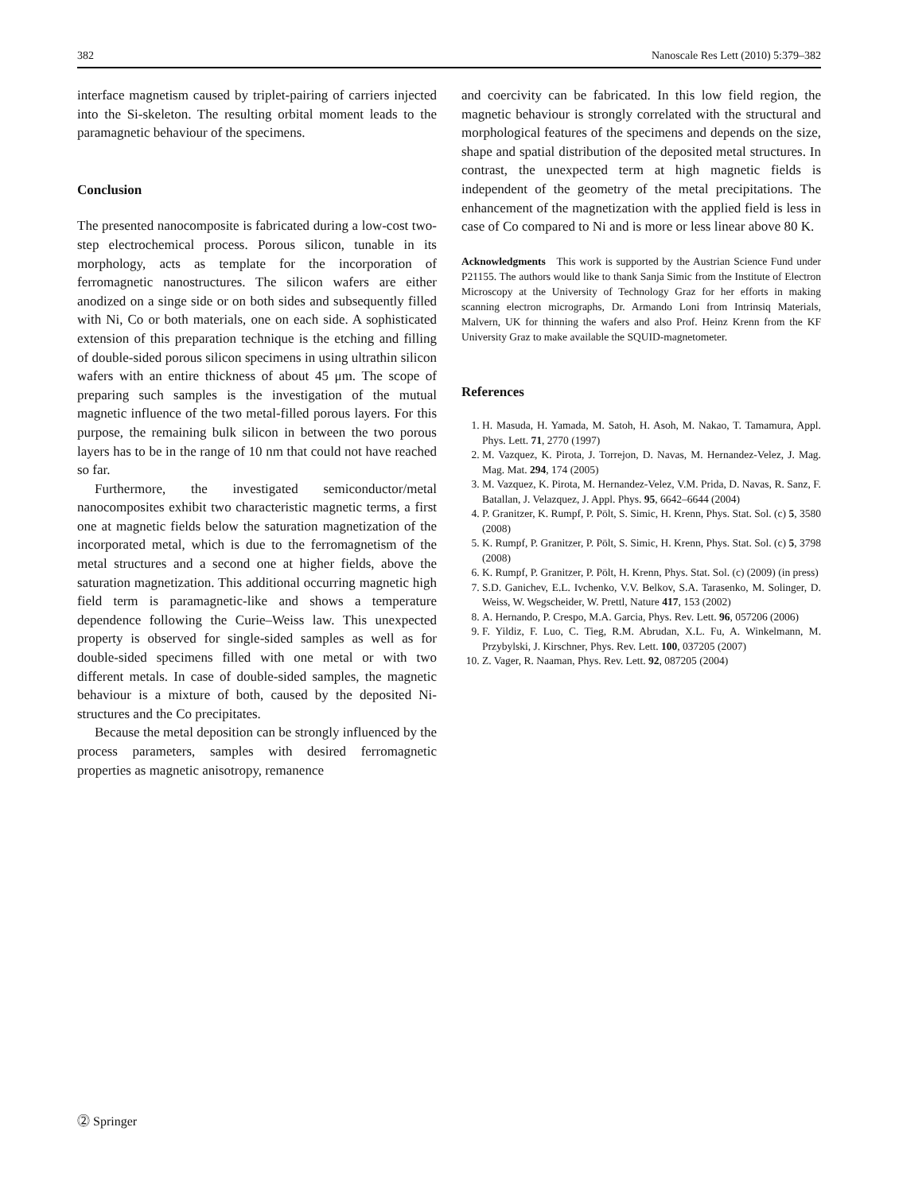382 Nanoscale Res Lett (2010) 5:379–382
interface magnetism caused by triplet-pairing of carriers injected into the Si-skeleton. The resulting orbital moment leads to the paramagnetic behaviour of the specimens.
Conclusion
The presented nanocomposite is fabricated during a low-cost two-step electrochemical process. Porous silicon, tunable in its morphology, acts as template for the incorporation of ferromagnetic nanostructures. The silicon wafers are either anodized on a singe side or on both sides and subsequently filled with Ni, Co or both materials, one on each side. A sophisticated extension of this preparation technique is the etching and filling of double-sided porous silicon specimens in using ultrathin silicon wafers with an entire thickness of about 45 μm. The scope of preparing such samples is the investigation of the mutual magnetic influence of the two metal-filled porous layers. For this purpose, the remaining bulk silicon in between the two porous layers has to be in the range of 10 nm that could not have reached so far.
Furthermore, the investigated semiconductor/metal nanocomposites exhibit two characteristic magnetic terms, a first one at magnetic fields below the saturation magnetization of the incorporated metal, which is due to the ferromagnetism of the metal structures and a second one at higher fields, above the saturation magnetization. This additional occurring magnetic high field term is paramagnetic-like and shows a temperature dependence following the Curie–Weiss law. This unexpected property is observed for single-sided samples as well as for double-sided specimens filled with one metal or with two different metals. In case of double-sided samples, the magnetic behaviour is a mixture of both, caused by the deposited Ni-structures and the Co precipitates.
Because the metal deposition can be strongly influenced by the process parameters, samples with desired ferromagnetic properties as magnetic anisotropy, remanence
and coercivity can be fabricated. In this low field region, the magnetic behaviour is strongly correlated with the structural and morphological features of the specimens and depends on the size, shape and spatial distribution of the deposited metal structures. In contrast, the unexpected term at high magnetic fields is independent of the geometry of the metal precipitations. The enhancement of the magnetization with the applied field is less in case of Co compared to Ni and is more or less linear above 80 K.
Acknowledgments This work is supported by the Austrian Science Fund under P21155. The authors would like to thank Sanja Simic from the Institute of Electron Microscopy at the University of Technology Graz for her efforts in making scanning electron micrographs, Dr. Armando Loni from Intrinsiq Materials, Malvern, UK for thinning the wafers and also Prof. Heinz Krenn from the KF University Graz to make available the SQUID-magnetometer.
References
1. H. Masuda, H. Yamada, M. Satoh, H. Asoh, M. Nakao, T. Tamamura, Appl. Phys. Lett. 71, 2770 (1997)
2. M. Vazquez, K. Pirota, J. Torrejon, D. Navas, M. Hernandez-Velez, J. Mag. Mag. Mat. 294, 174 (2005)
3. M. Vazquez, K. Pirota, M. Hernandez-Velez, V.M. Prida, D. Navas, R. Sanz, F. Batallan, J. Velazquez, J. Appl. Phys. 95, 6642–6644 (2004)
4. P. Granitzer, K. Rumpf, P. Pölt, S. Simic, H. Krenn, Phys. Stat. Sol. (c) 5, 3580 (2008)
5. K. Rumpf, P. Granitzer, P. Pölt, S. Simic, H. Krenn, Phys. Stat. Sol. (c) 5, 3798 (2008)
6. K. Rumpf, P. Granitzer, P. Pölt, H. Krenn, Phys. Stat. Sol. (c) (2009) (in press)
7. S.D. Ganichev, E.L. Ivchenko, V.V. Belkov, S.A. Tarasenko, M. Solinger, D. Weiss, W. Wegscheider, W. Prettl, Nature 417, 153 (2002)
8. A. Hernando, P. Crespo, M.A. Garcia, Phys. Rev. Lett. 96, 057206 (2006)
9. F. Yildiz, F. Luo, C. Tieg, R.M. Abrudan, X.L. Fu, A. Winkelmann, M. Przybylski, J. Kirschner, Phys. Rev. Lett. 100, 037205 (2007)
10. Z. Vager, R. Naaman, Phys. Rev. Lett. 92, 087205 (2004)
⓶ Springer